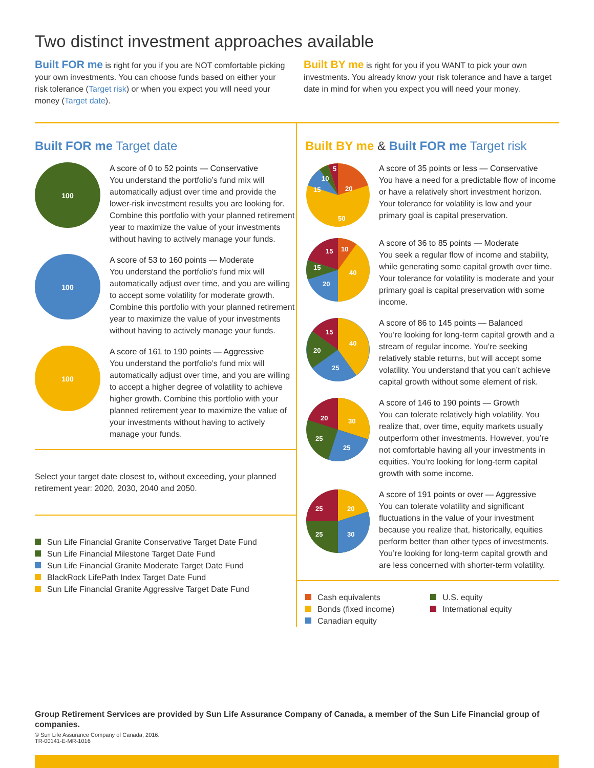Two distinct investment approaches available
Built FOR me is right for you if you are NOT comfortable picking your own investments. You can choose funds based on either your risk tolerance (Target risk) or when you expect you will need your money (Target date).
Built BY me is right for you if you WANT to pick your own investments. You already know your risk tolerance and have a target date in mind for when you expect you will need your money.
Built FOR me Target date
100
A score of 0 to 52 points — Conservative
You understand the portfolio’s fund mix will automatically adjust over time and provide the lower-risk investment results you are looking for. Combine this portfolio with your planned retirement year to maximize the value of your investments without having to actively manage your funds.
100
A score of 53 to 160 points — Moderate
You understand the portfolio’s fund mix will automatically adjust over time, and you are willing to accept some volatility for moderate growth. Combine this portfolio with your planned retirement year to maximize the value of your investments without having to actively manage your funds.
100
A score of 161 to 190 points — Aggressive
You understand the portfolio’s fund mix will automatically adjust over time, and you are willing to accept a higher degree of volatility to achieve higher growth. Combine this portfolio with your planned retirement year to maximize the value of your investments without having to actively manage your funds.
Select your target date closest to, without exceeding, your planned retirement year: 2020, 2030, 2040 and 2050.
Sun Life Financial Granite Conservative Target Date Fund
Sun Life Financial Milestone Target Date Fund
Sun Life Financial Granite Moderate Target Date Fund
BlackRock LifePath Index Target Date Fund
Sun Life Financial Granite Aggressive Target Date Fund
Built BY me & Built FOR me Target risk
20
50
15
10
5
A score of 35 points or less — Conservative
You have a need for a predictable flow of income or have a relatively short investment horizon. Your tolerance for volatility is low and your primary goal is capital preservation.
10
40
20
15
15
A score of 36 to 85 points — Moderate
You seek a regular flow of income and stability, while generating some capital growth over time. Your tolerance for volatility is moderate and your primary goal is capital preservation with some income.
40
25
20
15
A score of 86 to 145 points — Balanced
You’re looking for long-term capital growth and a stream of regular income. You’re seeking relatively stable returns, but will accept some volatility. You understand that you can’t achieve capital growth without some element of risk.
30
25
25
20
A score of 146 to 190 points — Growth
You can tolerate relatively high volatility. You realize that, over time, equity markets usually outperform other investments. However, you’re not comfortable having all your investments in equities. You’re looking for long-term capital growth with some income.
20
30
25
25
A score of 191 points or over — Aggressive
You can tolerate volatility and significant fluctuations in the value of your investment because you realize that, historically, equities perform better than other types of investments. You’re looking for long-term capital growth and are less concerned with shorter-term volatility.
Cash equivalents
Bonds (fixed income)
Canadian equity
U.S. equity
International equity
Group Retirement Services are provided by Sun Life Assurance Company of Canada, a member of the Sun Life Financial group of companies.
© Sun Life Assurance Company of Canada, 2016.
TR-00141-E-MR-1016